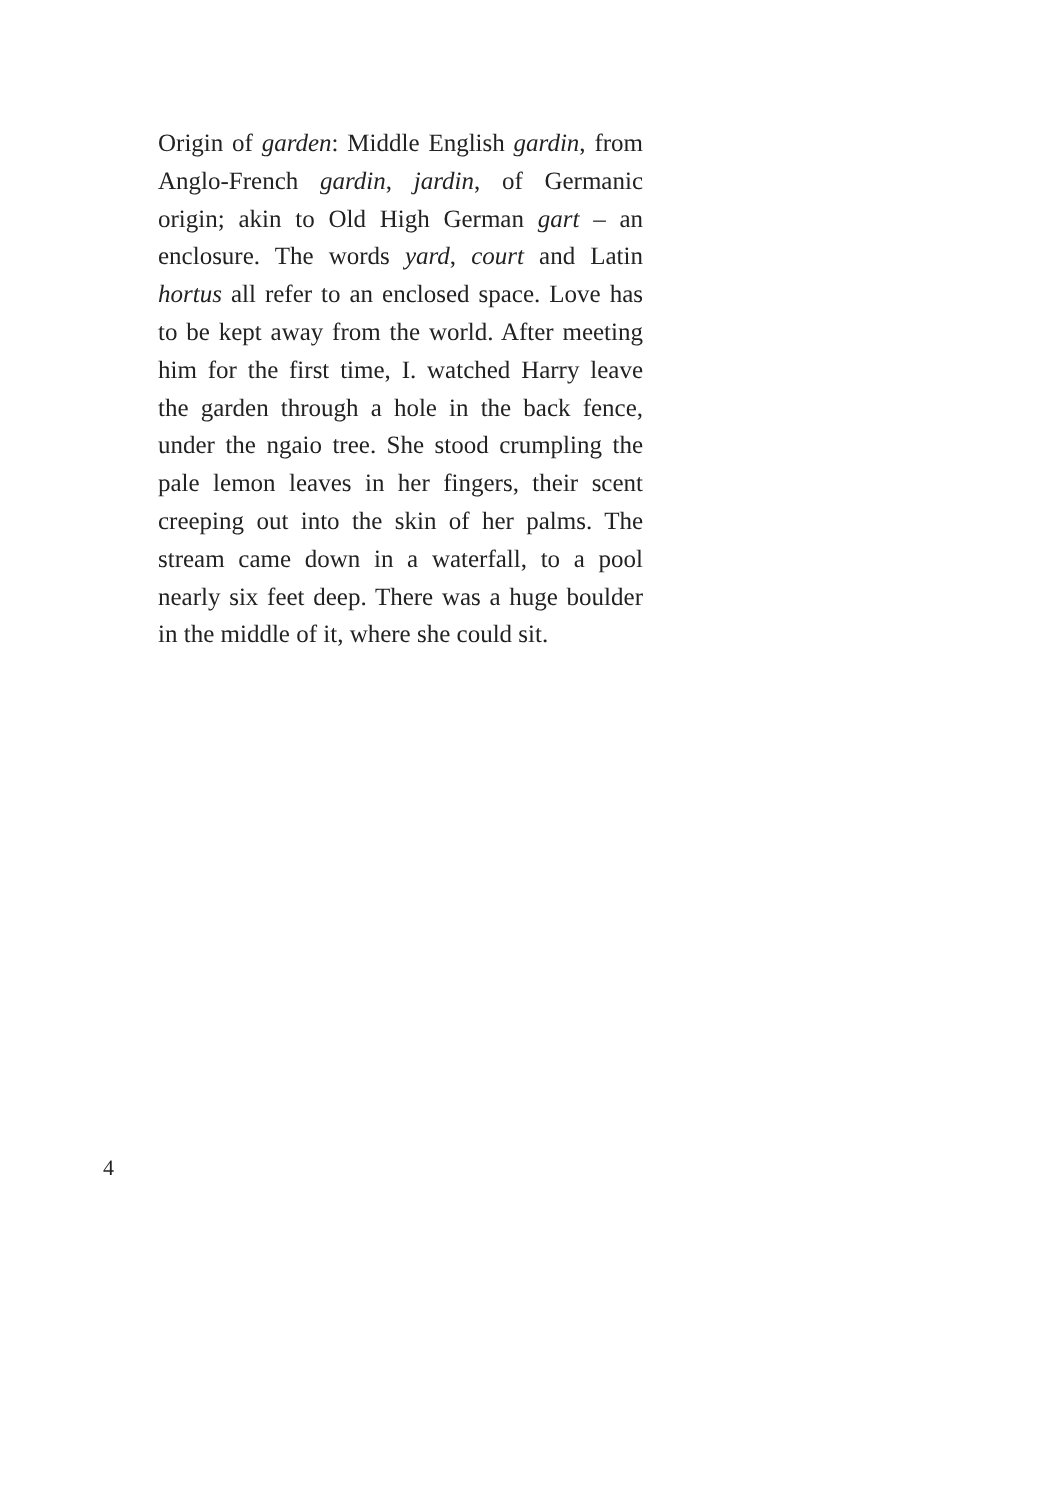Origin of garden: Middle English gardin, from Anglo-French gardin, jardin, of Germanic origin; akin to Old High German gart – an enclosure. The words yard, court and Latin hortus all refer to an enclosed space. Love has to be kept away from the world. After meeting him for the first time, I. watched Harry leave the garden through a hole in the back fence, under the ngaio tree. She stood crumpling the pale lemon leaves in her fingers, their scent creeping out into the skin of her palms. The stream came down in a waterfall, to a pool nearly six feet deep. There was a huge boulder in the middle of it, where she could sit.
4